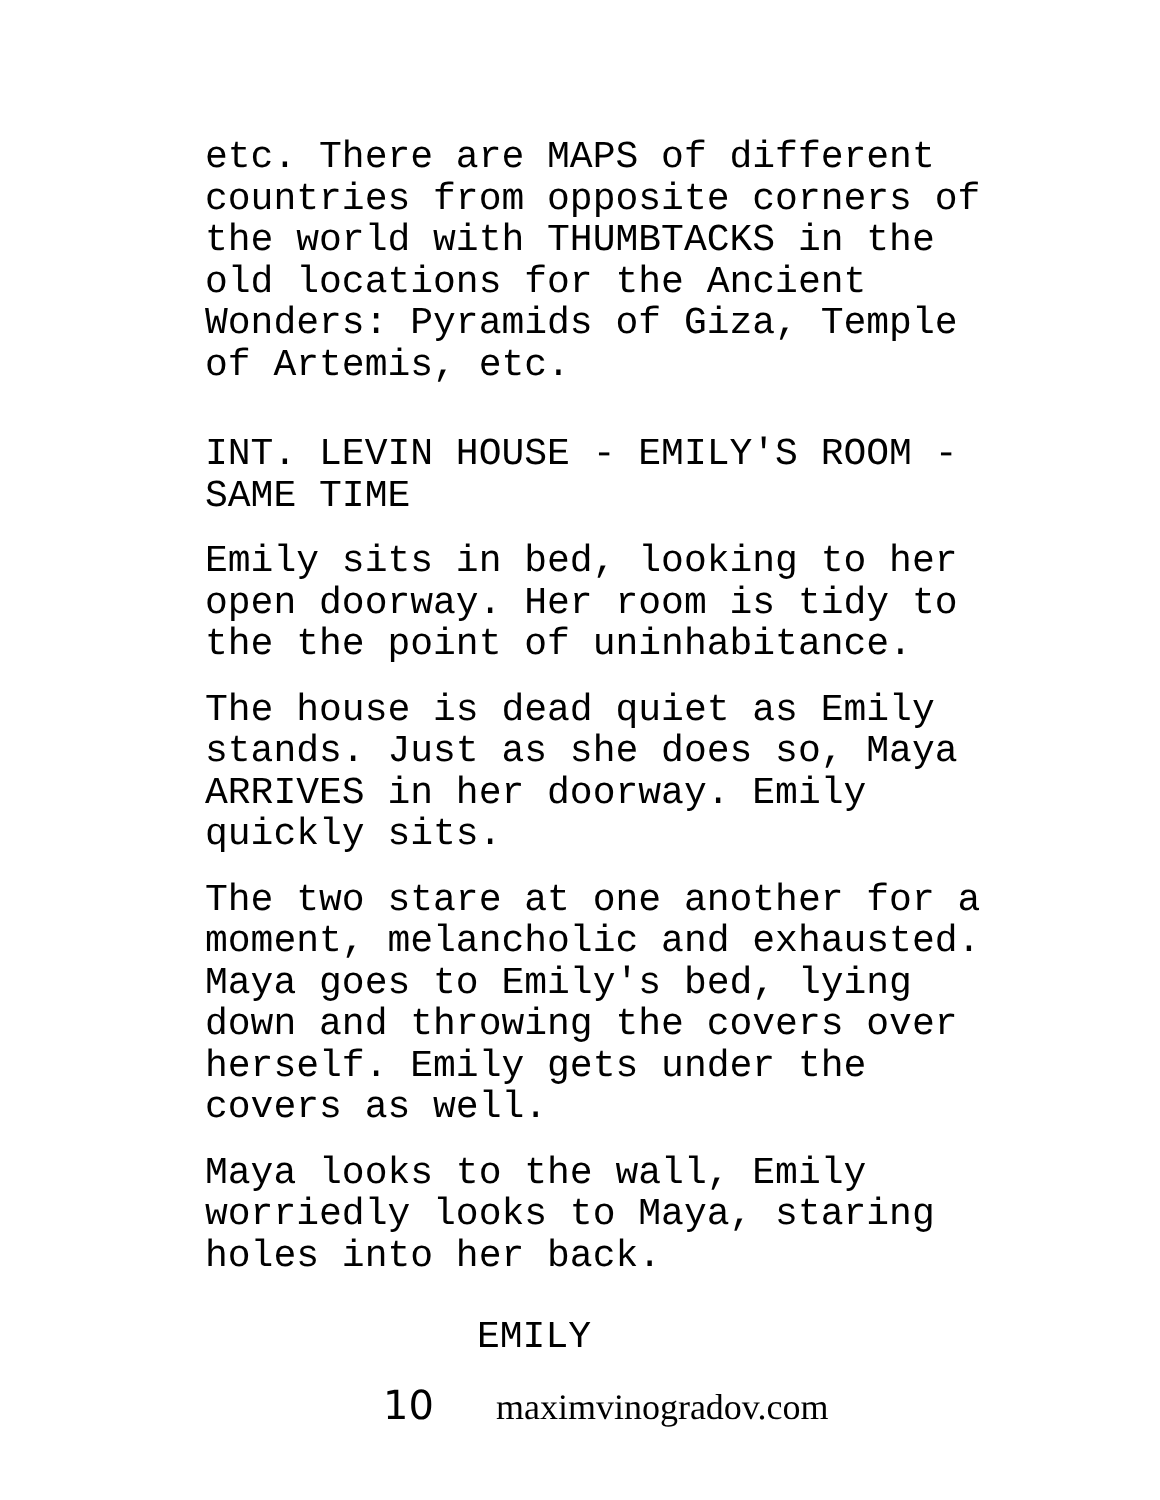etc. There are MAPS of different
countries from opposite corners of
the world with THUMBTACKS in the
old locations for the Ancient
Wonders: Pyramids of Giza, Temple
of Artemis, etc.
INT. LEVIN HOUSE - EMILY'S ROOM -
SAME TIME
Emily sits in bed, looking to her
open doorway. Her room is tidy to
the the point of uninhabitance.
The house is dead quiet as Emily
stands. Just as she does so, Maya
ARRIVES in her doorway. Emily
quickly sits.
The two stare at one another for a
moment, melancholic and exhausted.
Maya goes to Emily's bed, lying
down and throwing the covers over
herself. Emily gets under the
covers as well.
Maya looks to the wall, Emily
worriedly looks to Maya, staring
holes into her back.
EMILY
10 maximvinogradov.com